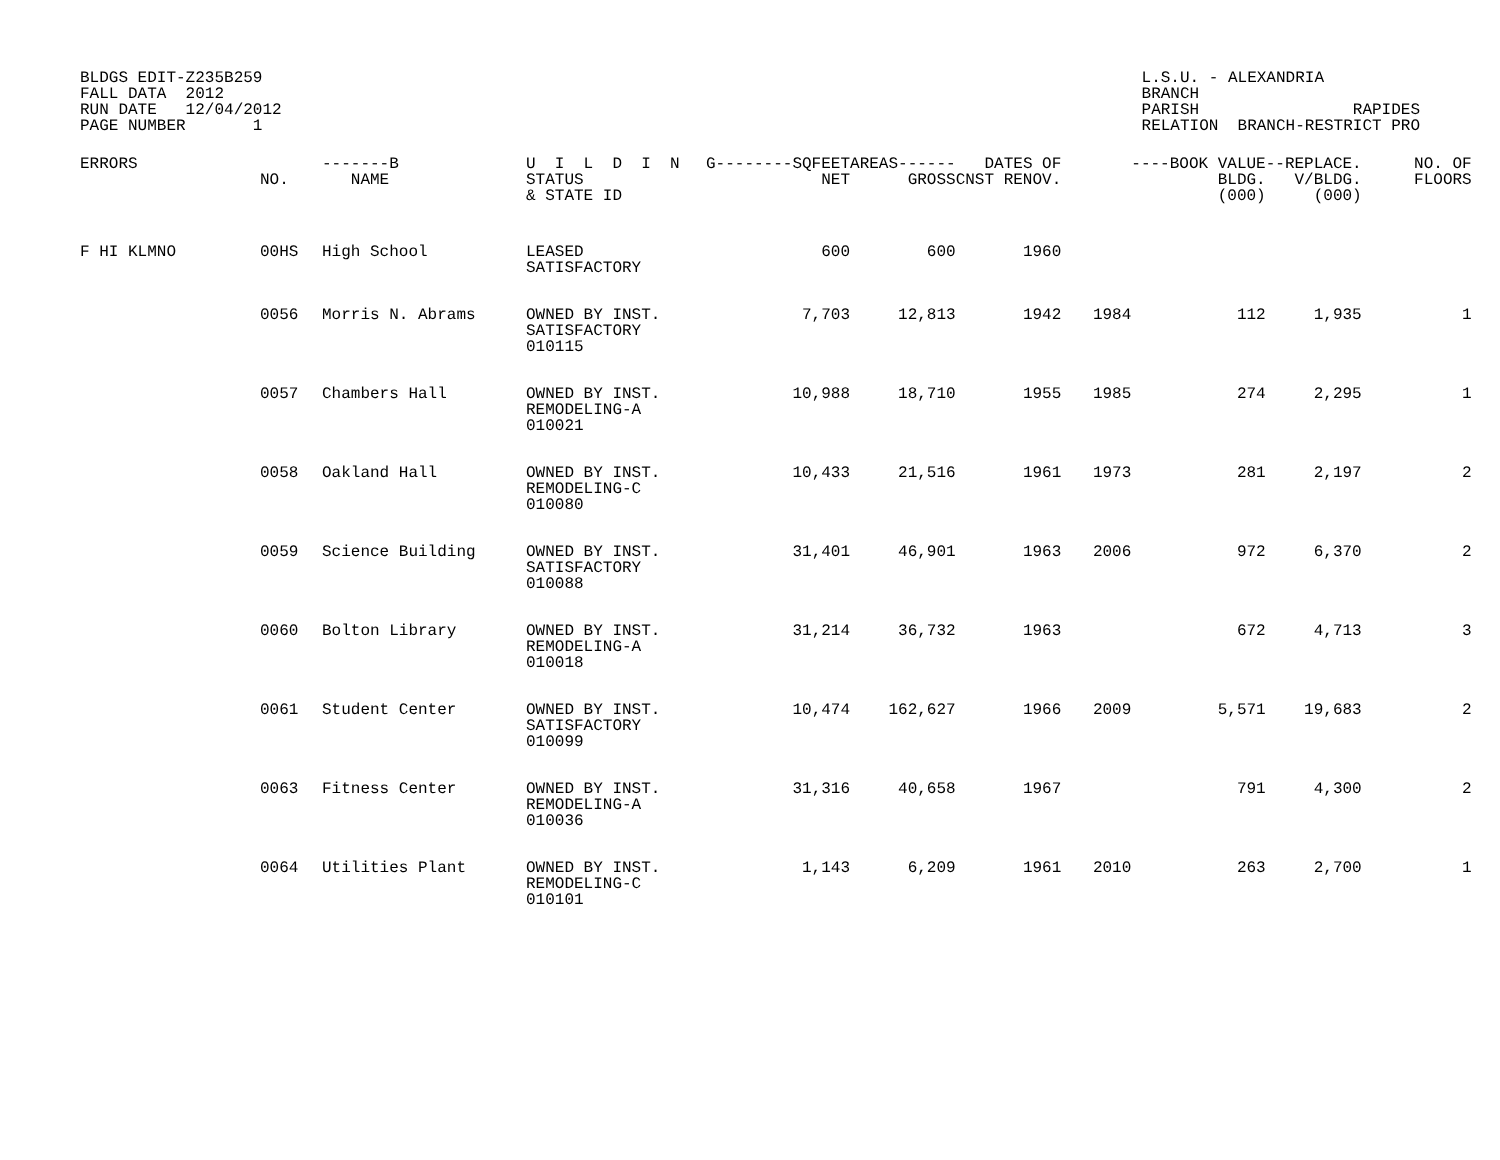BLDGS EDIT-Z235B259
FALL DATA  2012
RUN DATE   12/04/2012
PAGE NUMBER       1
L.S.U. - ALEXANDRIA
BRANCH
PARISH                RAPIDES
RELATION  BRANCH-RESTRICT PRO
| ERRORS | NO. | -------B NAME | U I L D I N STATUS & STATE ID | G--------SQFEET NET | AREAS------ GROSS | DATES OF CNST RENOV. | | ----BOOK VALUE BLDG. (000) | --REPLACE. V/BLDG. (000) | NO. OF FLOORS |
| --- | --- | --- | --- | --- | --- | --- | --- | --- | --- | --- |
| F HI KLMNO | 00HS | High School | LEASED SATISFACTORY | 600 | 600 | 1960 | | | | |
| | 0056 | Morris N. Abrams | OWNED BY INST. SATISFACTORY 010115 | 7,703 | 12,813 | 1942 | 1984 | 112 | 1,935 | 1 |
| | 0057 | Chambers Hall | OWNED BY INST. REMODELING-A 010021 | 10,988 | 18,710 | 1955 | 1985 | 274 | 2,295 | 1 |
| | 0058 | Oakland Hall | OWNED BY INST. REMODELING-C 010080 | 10,433 | 21,516 | 1961 | 1973 | 281 | 2,197 | 2 |
| | 0059 | Science Building | OWNED BY INST. SATISFACTORY 010088 | 31,401 | 46,901 | 1963 | 2006 | 972 | 6,370 | 2 |
| | 0060 | Bolton Library | OWNED BY INST. REMODELING-A 010018 | 31,214 | 36,732 | 1963 | | 672 | 4,713 | 3 |
| | 0061 | Student Center | OWNED BY INST. SATISFACTORY 010099 | 10,474 | 162,627 | 1966 | 2009 | 5,571 | 19,683 | 2 |
| | 0063 | Fitness Center | OWNED BY INST. REMODELING-A 010036 | 31,316 | 40,658 | 1967 | | 791 | 4,300 | 2 |
| | 0064 | Utilities Plant | OWNED BY INST. REMODELING-C 010101 | 1,143 | 6,209 | 1961 | 2010 | 263 | 2,700 | 1 |